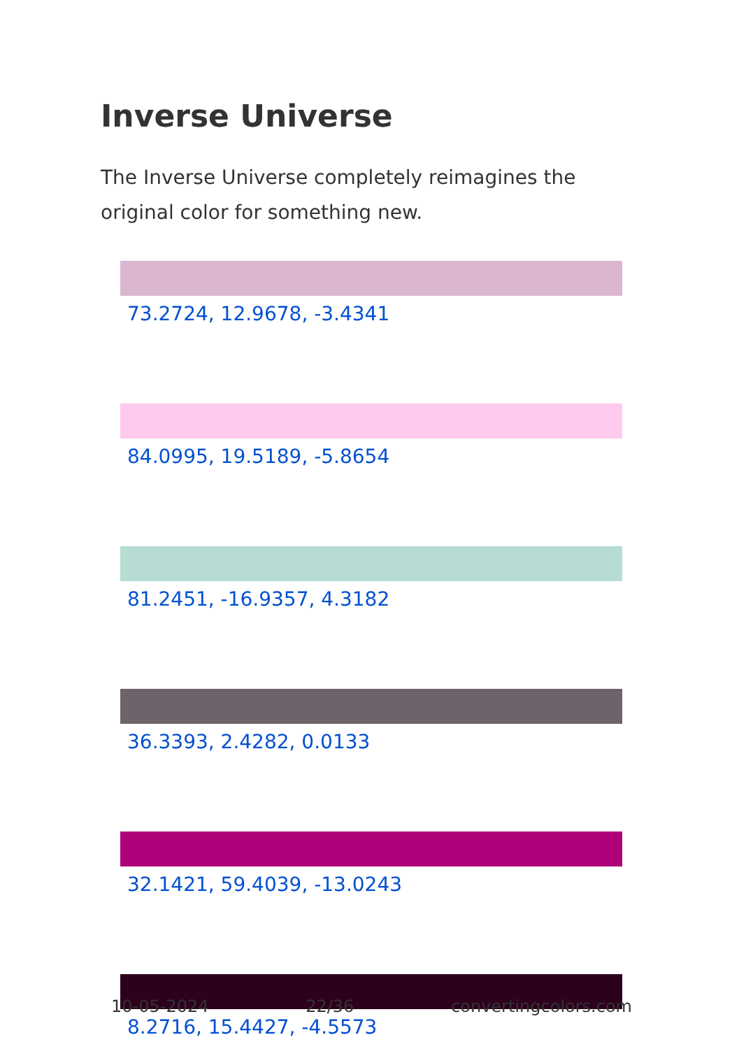Inverse Universe
The Inverse Universe completely reimagines the original color for something new.
73.2724, 12.9678, -3.4341
84.0995, 19.5189, -5.8654
81.2451, -16.9357, 4.3182
36.3393, 2.4282, 0.0133
32.1421, 59.4039, -13.0243
8.2716, 15.4427, -4.5573
10-05-2024 22/36 convertingcolors.com